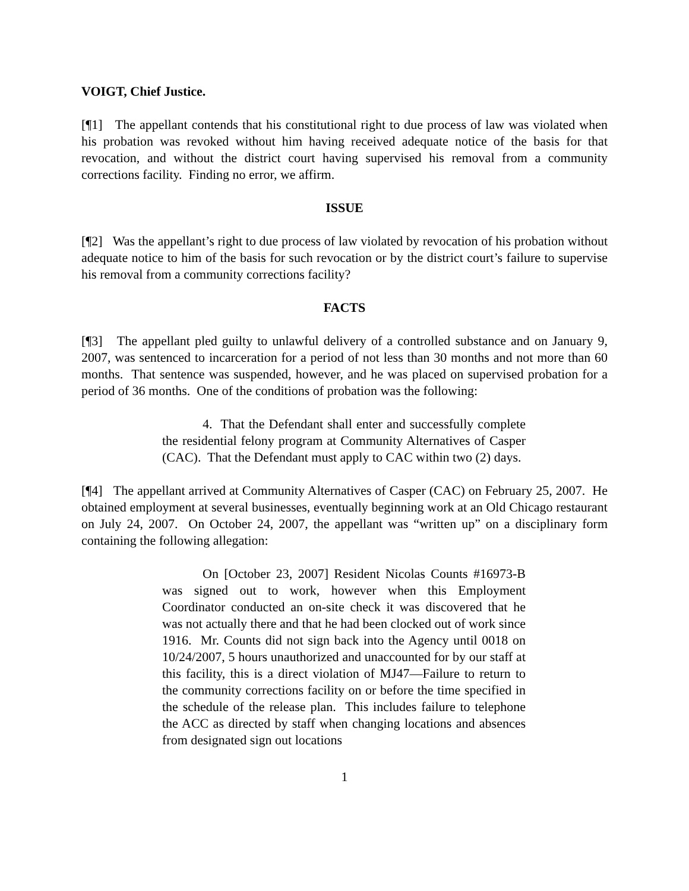VOIGT, Chief Justice.
[¶1] The appellant contends that his constitutional right to due process of law was violated when his probation was revoked without him having received adequate notice of the basis for that revocation, and without the district court having supervised his removal from a community corrections facility. Finding no error, we affirm.
ISSUE
[¶2] Was the appellant’s right to due process of law violated by revocation of his probation without adequate notice to him of the basis for such revocation or by the district court’s failure to supervise his removal from a community corrections facility?
FACTS
[¶3] The appellant pled guilty to unlawful delivery of a controlled substance and on January 9, 2007, was sentenced to incarceration for a period of not less than 30 months and not more than 60 months. That sentence was suspended, however, and he was placed on supervised probation for a period of 36 months. One of the conditions of probation was the following:
4. That the Defendant shall enter and successfully complete the residential felony program at Community Alternatives of Casper (CAC). That the Defendant must apply to CAC within two (2) days.
[¶4] The appellant arrived at Community Alternatives of Casper (CAC) on February 25, 2007. He obtained employment at several businesses, eventually beginning work at an Old Chicago restaurant on July 24, 2007. On October 24, 2007, the appellant was “written up” on a disciplinary form containing the following allegation:
On [October 23, 2007] Resident Nicolas Counts #16973-B was signed out to work, however when this Employment Coordinator conducted an on-site check it was discovered that he was not actually there and that he had been clocked out of work since 1916. Mr. Counts did not sign back into the Agency until 0018 on 10/24/2007, 5 hours unauthorized and unaccounted for by our staff at this facility, this is a direct violation of MJ47—Failure to return to the community corrections facility on or before the time specified in the schedule of the release plan. This includes failure to telephone the ACC as directed by staff when changing locations and absences from designated sign out locations
1